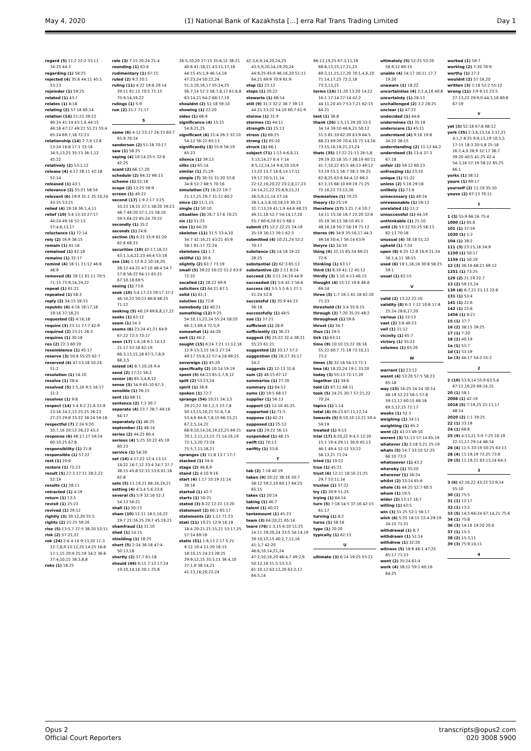May 4, 2020 (1) National Bank of Kazakhsta [...] erra Raf Trans Trading Limited Day 1
regard (5) 11:2 22:2 33:11 34:25 44:3
regarding (1) 58:25
rejected (4) 35:6 44:11 45:1 53:13
rejoinder (1) 59:25
related (1) 43:7
relates (1) 8:18
relating (2) 57:18 60:14
relation (16) 21:23 39:22 40:24 41:14 43:1,6 44:15 46:18 47:17 49:22 51:21 55:4 65:24 69:7,18 72:23
relationship (14) 2:7,9 12:8 13:24 16:8 17:1 33:18 34:5,13,25 35:13 36:1,12 45:22
relatively (2) 53:1,12
release (4) 4:17 28:11 42:18 52:14
released (1) 43:1
relevance (2) 55:21 58:16
relevant (6) 19:9 31:1 35:10,24 43:25 53:21
relied (4) 19:18 36:1,4,11
relief (10) 5:4 13:10 27:17 44:24 49:16 52:13 57:4,6,13,17
reluctance (1) 72:14
rely (2) 16:9 38:15
remain (1) 61:16
remained (1) 42:18
remains (1) 32:17
remind (4) 18:11 21:12 46:8 48:9
removed (8) 39:11 61:11 70:5 71:15 75:9,14,19,22
repeat (1) 61:21
repeated (1) 58:3
reply (2) 34:15 59:15
republic (6) 4:16 18:17,18 19:16 37:18,21
requested (2) 4:16,18
require (3) 23:11 27:7 42:9
required (2) 23:21 28:3
requires (1) 30:18
res (2) 22:3 60:20
resemblance (1) 45:17
reserve (3) 50:8 55:25 62:7
reserved (4) 47:13,18 50:24 51:2
resolution (1) 14:10
resolve (1) 28:4
resolved (5) 2:5,16 9:5 16:17 31:2
resolves (1) 9:8
respect (14) 5:4 6:2 21:6 22:8 23:16 24:2,13 25:25 26:23 27:23 29:8 33:22 38:24 59:18
respectful (7) 2:24 9:20 10:7,16 20:13 26:22 43:3
response (6) 48:17,17 59:24 60:10,25 67:8
responsibility (1) 21:8
responsible (1) 57:22
rest (1) 20:6
restore (1) 72:23
result (5) 27:3 37:11 38:2,22 52:19
results (1) 28:11
retracted (1) 4:19
return (1) 13:3
revisit (1) 25:23
revived (1) 29:12
rightly (3) 30:12,20 55:5
rights (2) 21:25 59:20
rise (5) 13:5,7 37:5 38:20 53:11
risk (2) 57:21,22
rok (24) 2:6 4:16 9:13,20 11:3 12:7,8,9 13:12,25 14:25 16:8 17:1,15 20:9 25:19 34:2 36:6 37:4,10,15 38:3,8,8
roks (1) 18:25
role (3) 7:15 20:24 21:4
rounding (1) 63:6
rudimentary (1) 67:15
ruled (2) 9:3 10:1
ruling (11) 4:22 19:8 29:14 39:11 61:11 70:5 71:15 75:9,14,19,22
rulings (1) 5:9
run (2) 31:7 71:17
S
same (6) 4:12 23:17 24:15 60:7 65:9 70:14
sanderson (2) 51:18 70:17
saw (1) 58:25
saying (4) 10:14 25:5 32:8 42:25
scant (2) 66:17,20
schedule (2) 64:12 66:13
scheme (1) 52:18
scope (2) 13:25 58:9
screen (1) 40:22
second (17) 1:9 2:17 3:25 10:23 18:15 37:1 38:20 39:23 48:7 49:20 57:1,15 58:10 59:5 64:22 65:24 70:22
secondly (1) 35:2
seconds (1) 24:6
section (5) 6:21 15:9 61:20 62:6 69:23
securities (10) 42:17,18,23 43:1,1,4,22,23 44:4 53:18
see (16) 1:12 8:2 10:18,20 28:12 44:21 47:10 48:4 54:7 57:8 58:22 64:11 65:21 67:10,18 69:5
seeing (1) 73:6
seek (10) 5:4 17:23 29:17 37:2 46:10,22 50:23 66:8 68:25 71:12
seeking (5) 46:19 69:6,8,17,22
seeks (1) 63:12
seem (1) 24:3
seems (6) 23:24 41:21 64:9 67:22 72:3 73:17
seen (17) 1:6,18 9:1 14:13 21:17 52:18 62:19 66:3,13,15,18 67:5,7,8,9 68:3,5
seized (4) 8:7,10,16 9:4
send (2) 17:21 56:2
senior (4) 65:3,4,8,12
sense (3) 34:9 65:10 67:3
sensible (1) 26:15
sent (1) 68:11
sentence (2) 7:3 30:7
separate (4) 23:7 28:7 49:16 64:17
separately (1) 46:25
september (1) 48:14
series (2) 44:25 60:4
serious (4) 5:25 10:22 45:19 60:23
service (1) 54:20
set (16) 4:17,22 12:4 13:15 14:22 16:7,12 33:4 34:7 37:7 38:15 45:8 52:15 53:6 61:18 62:8
sets (5) 11:19,21 66:16,19,21
setting (4) 4:3,4 5:6 23:6
several (5) 5:9 32:16 52:3 54:13 56:21
shall (1) 50:13
sham (10) 12:11 18:5,16,22 19:7 21:16,25 29:7 45:19,21
shamfraud (1) 31:10
shed (1) 14:15
shielding (1) 18:25
short (5) 2:24 36:18 47:4 50:13,18
shortly (2) 37:7 61:18
should (49) 6:15 7:13 17:24 19:10,14,16 20:1 25:8
26:5,10,20 27:15 35:6,12 38:21 40:6 41:18,21 43:11,17,18 44:15 45:1,9 46:14,16 47:23,24 50:22,24 51:3,10,16,17 55:14,25 56:7,14 57:3 58:7,8,17 61:6,8 63:14,21 64:2 68:17,19
shouldnt (2) 51:18 59:10
showing (1) 22:20
sides (1) 68:9
significance (4) 15:21 54:8,21,25
significant (6) 21:4 26:3 32:10 54:12 56:22 65:13
significantly (3) 55:6 56:19 65:23
silence (1) 39:13
silks (1) 65:14
similar (1) 21:19
simple (7) 30:15 31:20 32:8 34:8 53:7 68:5 70:16
simulation (7) 18:22 19:7 21:17,25 29:7 31:11 60:2
since (2) 11:1,15
single (1) 50:10
situation (3) 26:7 57:6 70:21
six (1) 51:25
size (1) 64:20
skeleton (11) 31:5 33:4,10 34:7 42:16,21 43:21 45:9 58:1 61:17 72:24
skeletons (1) 1:7
skillful (1) 30:6
slightly (2) 63:7 73:19
small (5) 39:22 50:22 51:2 63:9 72:22
socalled (2) 28:22 69:9
solicitors (2) 64:21 67:1
solid (1) 61:1
solution (1) 72:8
somebody (1) 40:21
something (12) 9:25 54:10,11,22,24 55:24 58:20 66:2,3 69:4 72:5,9
somewhat (1) 44:20
sort (1) 46:2
sought (15) 6:24 7:21 11:12,16 12:9 13:3,15 16:2 27:14 49:17 55:6,12 57:4,18 69:25
sovereign (1) 45:20
specifically (2) 10:14 19:19
spent (5) 64:23 65:5,7,9,12
spilt (2) 53:23,24
spirit (1) 36:9
spoken (1) 72:7
sprange (54) 10:21 24:3,5 29:21,22 30:1,2,3 33:7,8 50:13,15,20,21 51:6,7,8 53:4,6 64:6,7,8,15 66:15,21 67:2,5,14,22 68:9,10,14,16,19,22,25 69:21 70:1,3,11,13,15 71:14,16,19 72:1,3,20 73:24 75:5,7,13,18,21
spranges (3) 11:8 13:7 17:7
stacked (1) 34:4
stage (2) 46:8,9
stand (2) 4:10 9:16
start (4) 1:17 10:19 11:14 39:18
started (1) 42:7
starts (1) 50:21
stated (3) 8:22 12:22 13:20
statement (2) 60:1 65:17
statements (2) 1:12 71:23
stati (11) 10:21 12:9 16:18 18:4 20:21 21:15,21 53:17,25 57:14 69:18
statis (51) 1:9,13 2:17 5:21 9:12 10:4 11:20 16:15 18:10,15 24:23 28:25 29:9,12,15 35:3,11 36:4,10 37:1,8 38:14,21 41:13,16,20,22,24
42:3,6,9,14,20,24,25 43:5,9,10,14,19,20,24 44:9,25 45:6 46:16,20 51:11 64:21 69:9 70:9 61:9
step (1) 23:12
steps (1) 20:22
stewarts (1) 68:14
still (9) 31:3 32:2 38:7 39:13 44:21 53:22 54:10 60:7 61:9
storme (1) 31:9
stormes (1) 44:11
strength (1) 15:13
stress (1) 69:25
strong (1) 65:10
struck (1) 66:1
subject (71) 1:13 4:6,8,11 5:13,14,17 6:4 7:14 8:5,12,14,14 9:6,10 10:9 13:22 15:7 16:6,14 17:11 19:17 20:5,11,14 22:12,16,20,22 23:2,8,17,23 24:14,21,22 25:6,9,15,21 26:5,9,11,14 27:16 28:1,4,5,8,10,18,19 30:23 32:7,13,19 41:1,9 44:6 48:23 49:11,18 52:7 54:14,17,20 55:7 60:6,19 61:5 68:1
submit (7) 12:2 22:21 24:19 35:19 36:13 39:1 62:3
submitted (4) 10:21,24 52:2 70:17
substance (3) 14:18 19:22 28:25
substantial (2) 62:3 65:13
substantive (2) 2:11 8:24
succeed (3) 3:11 24:19 44:9
succeeded (3) 3:6 42:3 56:6
success (6) 3:5 5:5 6:1 27:1 51:24 52:8
successful (3) 35:9 44:23 56:18
successfully (1) 49:5
sue (1) 37:21
sufficient (1) 28:9
sufficiently (1) 36:23
suggest (5) 25:22 32:4 38:21 55:23 61:21
suggested (2) 33:17 57:2
suggestion (3) 26:17 35:17 54:2
suggests (2) 12:13 31:6
sum (2) 48:15 67:12
summarise (1) 27:20
summary (1) 64:12
sums (2) 19:5 68:17
supplier (1) 56:13
support (2) 12:10 45:25
supported (1) 71:5
suppose (1) 62:21
supposed (1) 25:12
sure (2) 29:22 56:13
suspended (1) 48:15
swift (1) 70:13
swiftly (1) 33:8
T
tab (2) 7:18 40:19
taken (9) 20:22 38:16 50:7 58:12 59:2,10 60:17 64:25 65:15
takes (1) 20:14
taking (1) 46:7
talent (1) 40:22
tantamount (1) 45:23
team (3) 64:20,21 65:14
teare (76) 1:3,15 6:10 11:25 24:11 29:20,24 33:5 34:14,19 39:10,12,15 40:2,7,12,16 41:3,7 42:20 46:6,10,14,21,24 47:2,10,16,20 48:4,7 49:2,9 50:12,16 51:5 53:3,5 61:10,12 62:12,20 63:2,17 64:5,14
66:13,19,25 67:3,11,18 68:8,13,15,17,21,23 69:3,11,15,17,20 70:1,4,6,10 71:14,17,25 72:2,18 73:3,13,15
terms (14) 11:20 13:20 14:22 16:1 17:14 27:14 42:2 44:11,20 45:7 53:7,21 62:15 64:21
test (1) 36:8
thank (26) 1:5,15 29:20 33:5 34:14 39:10 46:6,21 50:12 51:5 61:10 62:20 63:9 64:5 68:23 69:20 70:4,10 71:14,16 73:15,16,19,21,23,24
thats (35) 17:22 21:13 26:5,8 29:19 32:18 35:7 38:19 40:11 41:7,10,22 45:5 46:13 49:12 53:19 55:5 56:7 58:3 59:25 62:8,25 63:8 64:4,12 66:2 67:2,15 68:10 69:19 71:25 72:16,21 73:12,16
themselves (1) 70:25
theory (1) 25:19
therefore (17) 3:21 7:4 10:7 14:11 15:16 18:7 22:20 32:6 35:19 36:13 38:10 45:1 48:16,18 50:7 56:19 71:12
theres (9) 34:9 35:16,17 44:3 49:16 50:4,7 56:14 63:9
theyre (1) 34:10
thing (4) 32:15 65:24 69:21 72:6
thinking (1) 63:17
third (3) 8:19 41:12 45:12
thirdly (3) 1:10 4:13 46:15
thought (4) 15:12 19:8 46:8 69:24
three (5) 1:7 16:1 61:18 62:10 71:23
threshold (3) 3:4 35:9,15
through (3) 7:20 35:25 48:2
throughout (1) 59:6
thrust (1) 34:7
thus (1) 29:5
tick (1) 63:11
time (9) 10:10 15:22 26:16 55:22 60:7 71:18 72:10,11 73:2
times (3) 32:16 54:13 71:1
tma (4) 18:22,24 19:1 33:20
today (3) 55:13 72:17,20
together (1) 34:6
told (2) 67:11 68:11
took (5) 24:25 30:7 57:21,22 70:24
topics (1) 1:14
total (4) 66:23 67:11,12,14
towards (5) 8:10,10 13:21 50:4 59:19
treated (1) 9:13
trial (17) 8:20,22 9:4,5 12:20 15:1 19:4 29:11 30:9 45:13 46:1 49:4 52:12 53:22 58:13,21 71:24
tried (1) 10:22
true (1) 45:21
trust (6) 12:11 18:16 21:25 29:7 53:11,14
trustee (1) 37:22
try (2) 30:9 51:25
trying (1) 64:14
turn (5) 7:18 14:5 37:16 42:15 61:17
turning (1) 8:2
turns (1) 58:16
type (1) 70:20
typically (1) 62:13
U
ultimate (3) 6:14 19:25 55:21
ultimately (5) 52:25 53:20 58:9,12 60:15
unable (4) 14:17 16:11 17:7 19:20
unaware (1) 18:22
uncertainties (4) 2:2,4,16 40:8
uncertainty (1) 28:13
unchallenged (2) 3:2 28:25
unclear (1) 47:22
undecided (1) 44:6
undermines (1) 35:18
underscore (1) 45:11
understand (4) 9:16 19:8 34:22 36:15
understanding (2) 11:13 64:2
understood (3) 13:4 37:3 67:18
unfair (2) 59:12 60:23
unfreezing (1) 23:10
unique (1) 51:22
unless (2) 5:19 29:18
unlikely (1) 71:6
unnecessary (1) 49:24
unreasonable (1) 59:12
unrelated (1) 11:2
unsuccessful (1) 44:19
unthinkable (1) 21:10
until (3) 53:22 55:25 58:13 62:13 70:18
unusual (4) 38:18 51:22
upheld (1) 7:24
upon (8) 6:25 12:8 16:9 21:24 36:1,4,11 38:15
used (6) 19:1,18,18 30:8 58:25 59:1
usual (1) 62:15
V
valid (2) 13:22 22:10
validity (8) 6:3 7:12 10:8 17:8 25:24 28:6,17,20
various (1) 33:13
vast (2) 3:8 49:23
veil (1) 31:12
vicinity (1) 65:7
victory (1) 55:21
volumes (1) 65:20
W
warrant (1) 23:12
wasnt (4) 53:20 57:5 58:23 65:18
way (15) 16:25 24:24 30:14 48:19 52:23 56:1 57:8 59:11,12 60:15 68:18 69:5,12,15 72:17
weeks (1) 52:3
weighing (1) 34:11
weighting (1) 65:2
went (2) 43:23 49:10
werent (3) 51:13 57:14 65:19
whatever (3) 2:18 5:21 25:19
whats (5) 14:7 33:10 52:25 66:10 73:3
whatsoever (1) 43:2
whereby (1) 55:20
wherever (1) 36:24
whilst (2) 33:14 65:6
whole (3) 44:25 52:7 60:5
whom (1) 19:5
wider (2) 13:17 16:7
willing (1) 42:5
win (3) 51:25 52:1 56:17
wish (6) 5:25 18:15 22:4 29:19 34:15 71:21
withdrawal (1) 8:7
withdrawn (1) 51:14
withdrew (1) 32:20
witness (5) 18:9 46:1 47:25 65:17 71:23
wont (2) 35:24 61:4
work (4) 38:12 59:1 60:16 64:25
worked (1) 59:7
working (2) 7:20 70:9
worthy (1) 27:2
wouldnt (2) 57:16,20
written (3) 1:18 52:2 55:12
wrong (11) 3:9 9:15 23:5 27:13,22 29:9,9 44:3,18 60:8 67:19
Y
yet (3) 52:18 67:8 68:12
york (35) 2:3,6,13,14 3:17,21 4:1,2 8:25 9:9,13,19 10:3,5 17:15 18:3 20:5,8 25:18 26:2,4,9 28:9 32:17 38:7 39:20 40:5 41:25 42:4 54:3,16 57:19 58:22 65:25 66:1
yorks (1) 58:11
youre (1) 69:17
yourself (2) 11:19 35:10
youve (2) 67:13 70:11
1
1 (3) 55:9 66:16 75:4
1000 (1) 65:6
101 (1) 37:16
1030 (1) 1:2
104 (1) 39:2
111 (3) 23:15,18 24:9
1150 (1) 50:17
1159 (1) 50:19
12 (3) 36:16 68:21 69:12
1251 (1) 73:25
129 (2) 21:19 22:7
13 (2) 59:15,24
130 (4) 6:7,21 21:13 22:6
131 (1) 53:4
141 (1) 22:6
142 (1) 22:6
1456 (1) 8:21
15 (1) 37:7
16 (2) 38:15 39:25
17 (1) 7:20
18 (1) 40:19
1a (1) 53:7
1d (1) 53:19
1e (3) 44:17 54:2 55:2
2
2 (10) 53:9,14 55:9 63:5,6 67:12,16,20 69:14,15
20 (1) 58:1
2008 (1) 42:19
2018 (5) 7:19,25 22:11,17 48:14
2020 (2) 1:1 39:25
22 (1) 33:18
24 (1) 68:6
25 (9) 4:13,21 5:9 7:25 10:19 22:11,17 29:14 48:14
26 (4) 11:5 33:19 50:25 63:13
28 (4) 11:19,19 72:25 73:8
29 (5) 11:19,21 63:13,14 64:3
3
3 (6) 42:16,22 43:22 53:9,14 55:10
30 (1) 75:5
31 (1) 12:17
32 (1) 13:2
33 (5) 14:5 66:24 67:14,21 75:6
34 (1) 75:8
36 (3) 14:16 19:20 20:6
37 (1) 15:3
38 (2) 15:3,11
39 (3) 75:9,10,11
4
Opus 2
Official Court Reporters transcripts@opus2.com
020 3008 5900